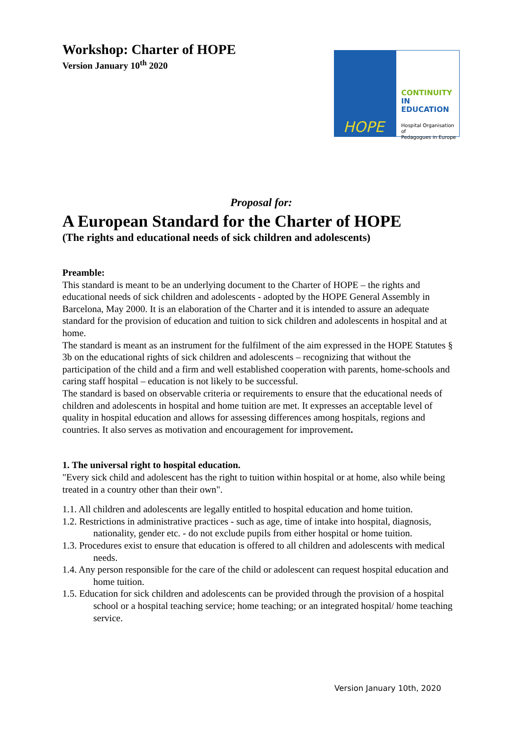Workshop: Charter of HOPE
Version January 10<sup>th</sup> 2020
Proposal for:
A European Standard for the Charter of HOPE
(The rights and educational needs of sick children and adolescents)
Preamble:
This standard is meant to be an underlying document to the Charter of HOPE – the rights and educational needs of sick children and adolescents - adopted by the HOPE General Assembly in Barcelona, May 2000. It is an elaboration of the Charter and it is intended to assure an adequate standard for the provision of education and tuition to sick children and adolescents in hospital and at home.
The standard is meant as an instrument for the fulfilment of the aim expressed in the HOPE Statutes § 3b on the educational rights of sick children and adolescents – recognizing that without the participation of the child and a firm and well established cooperation with parents, home-schools and caring staff hospital – education is not likely to be successful.
The standard is based on observable criteria or requirements to ensure that the educational needs of children and adolescents in hospital and home tuition are met. It expresses an acceptable level of quality in hospital education and allows for assessing differences among hospitals, regions and countries. It also serves as motivation and encouragement for improvement.
1. The universal right to hospital education.
"Every sick child and adolescent has the right to tuition within hospital or at home, also while being treated in a country other than their own".
1.1. All children and adolescents are legally entitled to hospital education and home tuition.
1.2. Restrictions in administrative practices - such as age, time of intake into hospital, diagnosis, nationality, gender etc. - do not exclude pupils from either hospital or home tuition.
1.3. Procedures exist to ensure that education is offered to all children and adolescents with medical needs.
1.4. Any person responsible for the care of the child or adolescent can request hospital education and home tuition.
1.5. Education for sick children and adolescents can be provided through the provision of a hospital school or a hospital teaching service; home teaching; or an integrated hospital/ home teaching service.
HOPE
CONTINUITY
IN EDUCATION
Hospital Organisation of
Pedagogues in Europe
Version January 10th, 2020